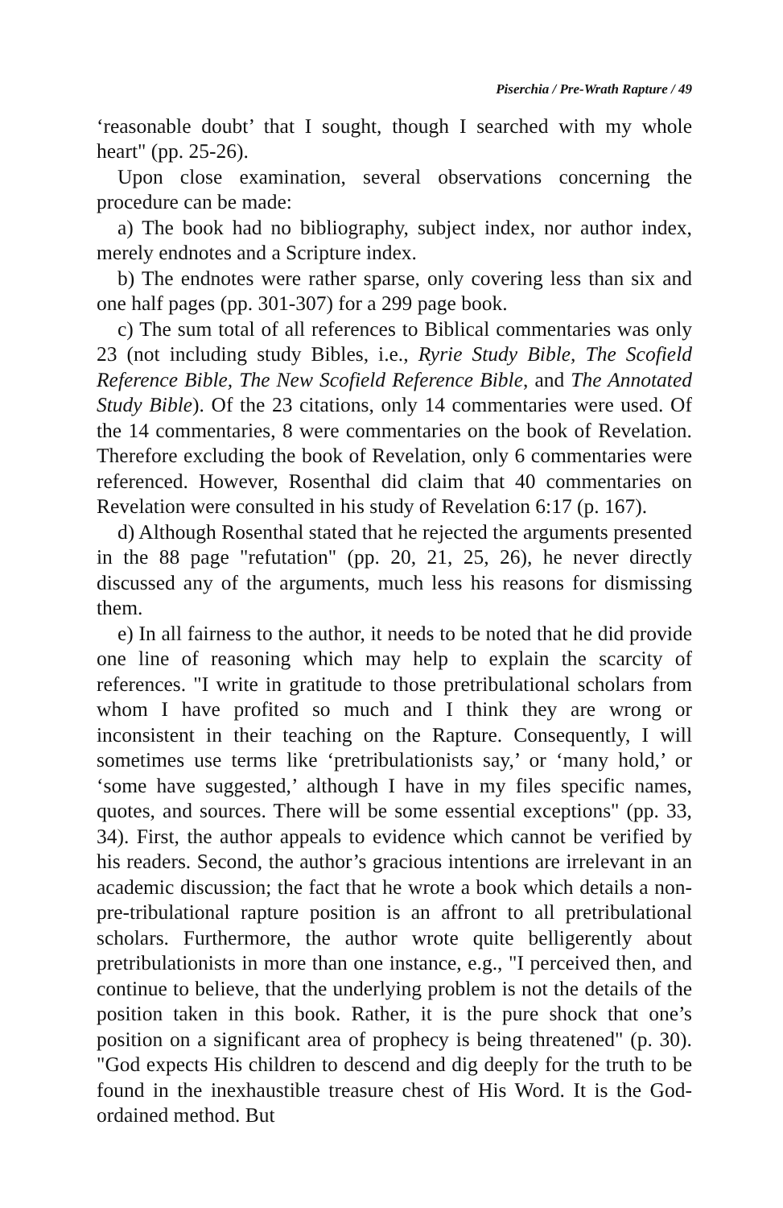Piserchia / Pre-Wrath Rapture / 49
‘reasonable doubt’ that I sought, though I searched with my whole heart" (pp. 25-26).
Upon close examination, several observations concerning the procedure can be made:
a) The book had no bibliography, subject index, nor author index, merely endnotes and a Scripture index.
b) The endnotes were rather sparse, only covering less than six and one half pages (pp. 301-307) for a 299 page book.
c) The sum total of all references to Biblical commentaries was only 23 (not including study Bibles, i.e., Ryrie Study Bible, The Scofield Reference Bible, The New Scofield Reference Bible, and The Annotated Study Bible). Of the 23 citations, only 14 commentaries were used. Of the 14 commentaries, 8 were commentaries on the book of Revelation. Therefore excluding the book of Revelation, only 6 commentaries were referenced. However, Rosenthal did claim that 40 commentaries on Revelation were consulted in his study of Revelation 6:17 (p. 167).
d) Although Rosenthal stated that he rejected the arguments presented in the 88 page "refutation" (pp. 20, 21, 25, 26), he never directly discussed any of the arguments, much less his reasons for dismissing them.
e) In all fairness to the author, it needs to be noted that he did provide one line of reasoning which may help to explain the scarcity of references. "I write in gratitude to those pretribulational scholars from whom I have profited so much and I think they are wrong or inconsistent in their teaching on the Rapture. Consequently, I will sometimes use terms like ‘pretribulationists say,’ or ‘many hold,’ or ‘some have suggested,’ although I have in my files specific names, quotes, and sources. There will be some essential exceptions" (pp. 33, 34). First, the author appeals to evidence which cannot be verified by his readers. Second, the author’s gracious intentions are irrelevant in an academic discussion; the fact that he wrote a book which details a non-pre-tribulational rapture position is an affront to all pretribulational scholars. Furthermore, the author wrote quite belligerently about pretribulationists in more than one instance, e.g., "I perceived then, and continue to believe, that the underlying problem is not the details of the position taken in this book. Rather, it is the pure shock that one’s position on a significant area of prophecy is being threatened" (p. 30). "God expects His children to descend and dig deeply for the truth to be found in the inexhaustible treasure chest of His Word. It is the God-ordained method. But